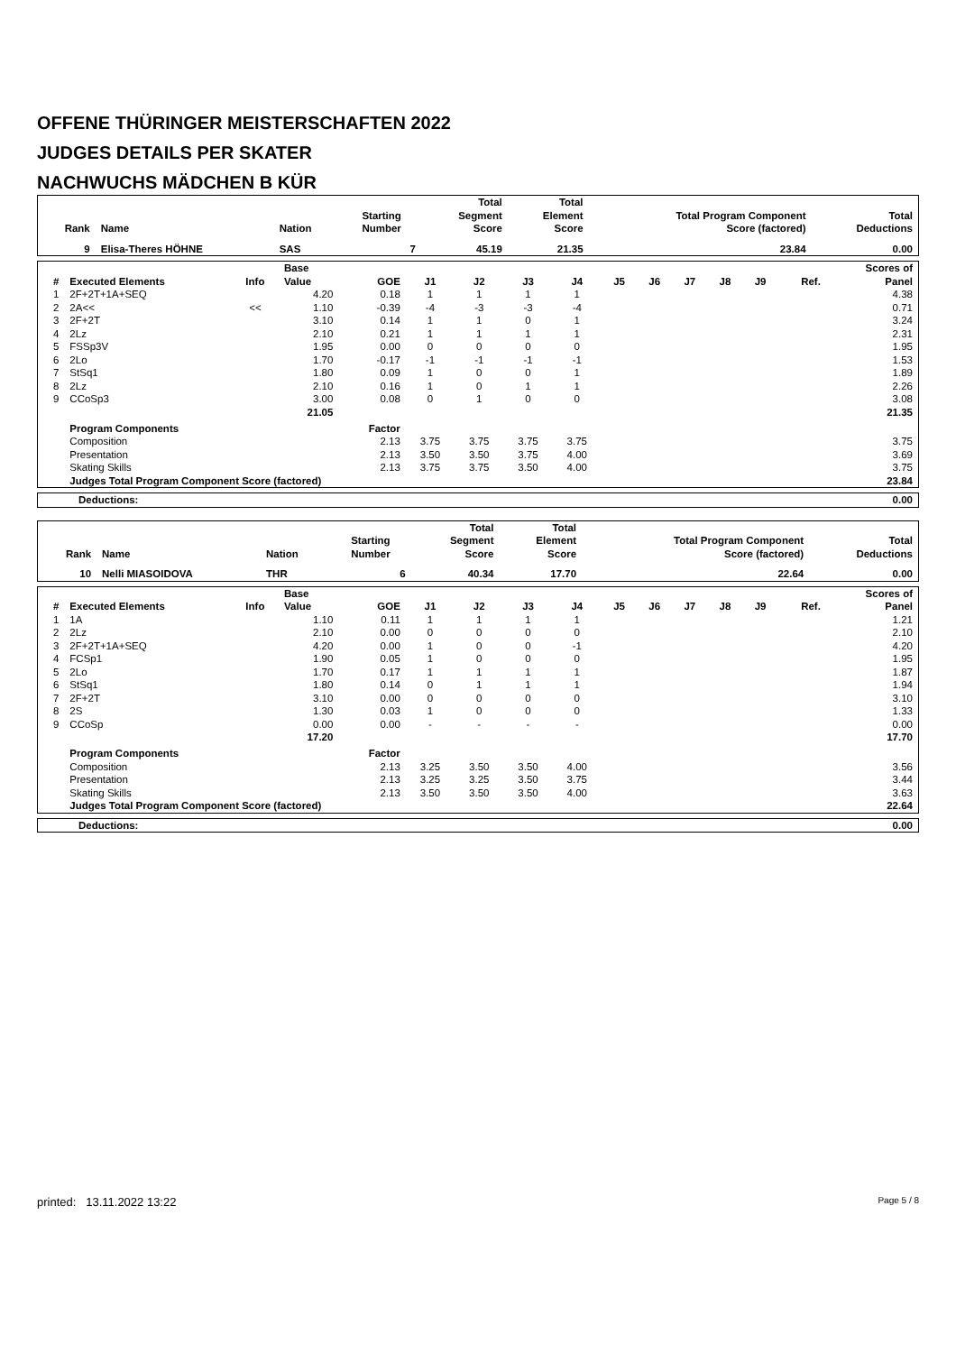OFFENE THÜRINGER MEISTERSCHAFTEN 2022
JUDGES DETAILS PER SKATER
NACHWUCHS MÄDCHEN B KÜR
| Rank | Name | Nation | Starting Number | Total Segment Score | Total Element Score | Total Program Component Score (factored) | Total Deductions |
| --- | --- | --- | --- | --- | --- | --- | --- |
| 9 | Elisa-Theres HÖHNE | SAS | 7 | 45.19 | 21.35 | 23.84 | 0.00 |
| # | Executed Elements | Info | Base Value | GOE | J1 | J2 | J3 | J4 | J5 | J6 | J7 | J8 | J9 | Ref. | Scores of Panel |
| --- | --- | --- | --- | --- | --- | --- | --- | --- | --- | --- | --- | --- | --- | --- | --- |
| 1 | 2F+2T+1A+SEQ | | 4.20 | 0.18 | 1 | 1 | 1 | 1 | | | | | | | 4.38 |
| 2 | 2A<< | << | 1.10 | -0.39 | -4 | -3 | -3 | -4 | | | | | | | 0.71 |
| 3 | 2F+2T | | 3.10 | 0.14 | 1 | 1 | 0 | 1 | | | | | | | 3.24 |
| 4 | 2Lz | | 2.10 | 0.21 | 1 | 1 | 1 | 1 | | | | | | | 2.31 |
| 5 | FSSp3V | | 1.95 | 0.00 | 0 | 0 | 0 | 0 | | | | | | | 1.95 |
| 6 | 2Lo | | 1.70 | -0.17 | -1 | -1 | -1 | -1 | | | | | | | 1.53 |
| 7 | StSq1 | | 1.80 | 0.09 | 1 | 0 | 0 | 1 | | | | | | | 1.89 |
| 8 | 2Lz | | 2.10 | 0.16 | 1 | 0 | 1 | 1 | | | | | | | 2.26 |
| 9 | CCoSp3 | | 3.00 | 0.08 | 0 | 1 | 0 | 0 | | | | | | | 3.08 |
| | | | 21.05 | | | | | | | | | | | | 21.35 |
| | Program Components | | | Factor | | | | | | | | | | | |
| | Composition | | | 2.13 | 3.75 | 3.75 | 3.75 | 3.75 | | | | | | | 3.75 |
| | Presentation | | | 2.13 | 3.50 | 3.50 | 3.75 | 4.00 | | | | | | | 3.69 |
| | Skating Skills | | | 2.13 | 3.75 | 3.75 | 3.50 | 4.00 | | | | | | | 3.75 |
| | Judges Total Program Component Score (factored) | | | | | | | | | | | | | | 23.84 |
| Deductions: | 0.00 |
| Rank | Name | Nation | Starting Number | Total Segment Score | Total Element Score | Total Program Component Score (factored) | Total Deductions |
| --- | --- | --- | --- | --- | --- | --- | --- |
| 10 | Nelli MIASOIDOVA | THR | 6 | 40.34 | 17.70 | 22.64 | 0.00 |
| # | Executed Elements | Info | Base Value | GOE | J1 | J2 | J3 | J4 | J5 | J6 | J7 | J8 | J9 | Ref. | Scores of Panel |
| --- | --- | --- | --- | --- | --- | --- | --- | --- | --- | --- | --- | --- | --- | --- | --- |
| 1 | 1A | | 1.10 | 0.11 | 1 | 1 | 1 | 1 | | | | | | | 1.21 |
| 2 | 2Lz | | 2.10 | 0.00 | 0 | 0 | 0 | 0 | | | | | | | 2.10 |
| 3 | 2F+2T+1A+SEQ | | 4.20 | 0.00 | 1 | 0 | 0 | -1 | | | | | | | 4.20 |
| 4 | FCSp1 | | 1.90 | 0.05 | 1 | 0 | 0 | 0 | | | | | | | 1.95 |
| 5 | 2Lo | | 1.70 | 0.17 | 1 | 1 | 1 | 1 | | | | | | | 1.87 |
| 6 | StSq1 | | 1.80 | 0.14 | 0 | 1 | 1 | 1 | | | | | | | 1.94 |
| 7 | 2F+2T | | 3.10 | 0.00 | 0 | 0 | 0 | 0 | | | | | | | 3.10 |
| 8 | 2S | | 1.30 | 0.03 | 1 | 0 | 0 | 0 | | | | | | | 1.33 |
| 9 | CCoSp | | 0.00 | 0.00 | - | - | - | - | | | | | | | 0.00 |
| | | | 17.20 | | | | | | | | | | | | 17.70 |
| | Program Components | | | Factor | | | | | | | | | | | |
| | Composition | | | 2.13 | 3.25 | 3.50 | 3.50 | 4.00 | | | | | | | 3.56 |
| | Presentation | | | 2.13 | 3.25 | 3.25 | 3.50 | 3.75 | | | | | | | 3.44 |
| | Skating Skills | | | 2.13 | 3.50 | 3.50 | 3.50 | 4.00 | | | | | | | 3.63 |
| | Judges Total Program Component Score (factored) | | | | | | | | | | | | | | 22.64 |
| Deductions: | 0.00 |
printed: 13.11.2022 13:22 Page 5 / 8